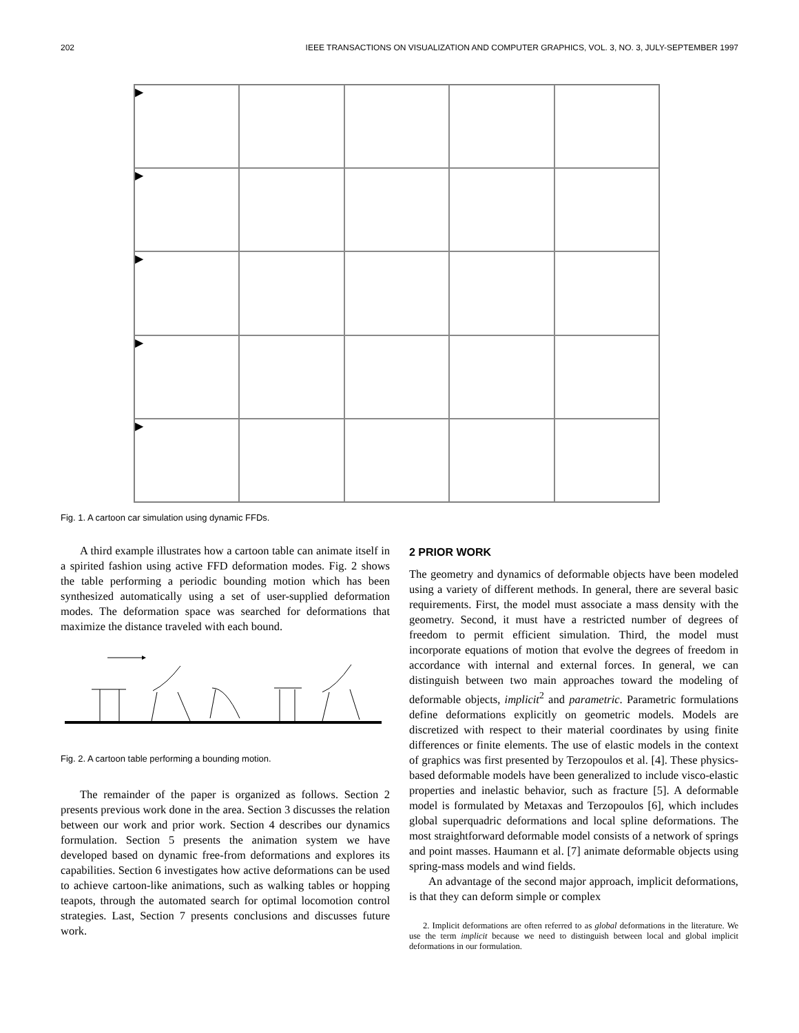202 IEEE TRANSACTIONS ON VISUALIZATION AND COMPUTER GRAPHICS, VOL. 3, NO. 3, JULY-SEPTEMBER 1997
▶
▶
▶
▶
▶
Fig. 1. A cartoon car simulation using dynamic FFDs.
A third example illustrates how a cartoon table can animate itself in a spirited fashion using active FFD deformation modes. Fig. 2 shows the table performing a periodic bounding motion which has been synthesized automatically using a set of user-supplied deformation modes. The deformation space was searched for deformations that maximize the distance traveled with each bound.
Fig. 2. A cartoon table performing a bounding motion.
The remainder of the paper is organized as follows. Section 2 presents previous work done in the area. Section 3 discusses the relation between our work and prior work. Section 4 describes our dynamics formulation. Section 5 presents the animation system we have developed based on dynamic free-from deformations and explores its capabilities. Section 6 investigates how active deformations can be used to achieve cartoon-like animations, such as walking tables or hopping teapots, through the automated search for optimal locomotion control strategies. Last, Section 7 presents conclusions and discusses future work.
2 PRIOR WORK
The geometry and dynamics of deformable objects have been modeled using a variety of different methods. In general, there are several basic requirements. First, the model must associate a mass density with the geometry. Second, it must have a restricted number of degrees of freedom to permit efficient simulation. Third, the model must incorporate equations of motion that evolve the degrees of freedom in accordance with internal and external forces. In general, we can distinguish between two main approaches toward the modeling of deformable objects, implicit<sup>2</sup> and parametric. Parametric formulations define deformations explicitly on geometric models. Models are discretized with respect to their material coordinates by using finite differences or finite elements. The use of elastic models in the context of graphics was first presented by Terzopoulos et al. [4]. These physics-based deformable models have been generalized to include visco-elastic properties and inelastic behavior, such as fracture [5]. A deformable model is formulated by Metaxas and Terzopoulos [6], which includes global superquadric deformations and local spline deformations. The most straightforward deformable model consists of a network of springs and point masses. Haumann et al. [7] animate deformable objects using spring-mass models and wind fields.
An advantage of the second major approach, implicit deformations, is that they can deform simple or complex
2. Implicit deformations are often referred to as global deformations in the literature. We use the term implicit because we need to distinguish between local and global implicit deformations in our formulation.